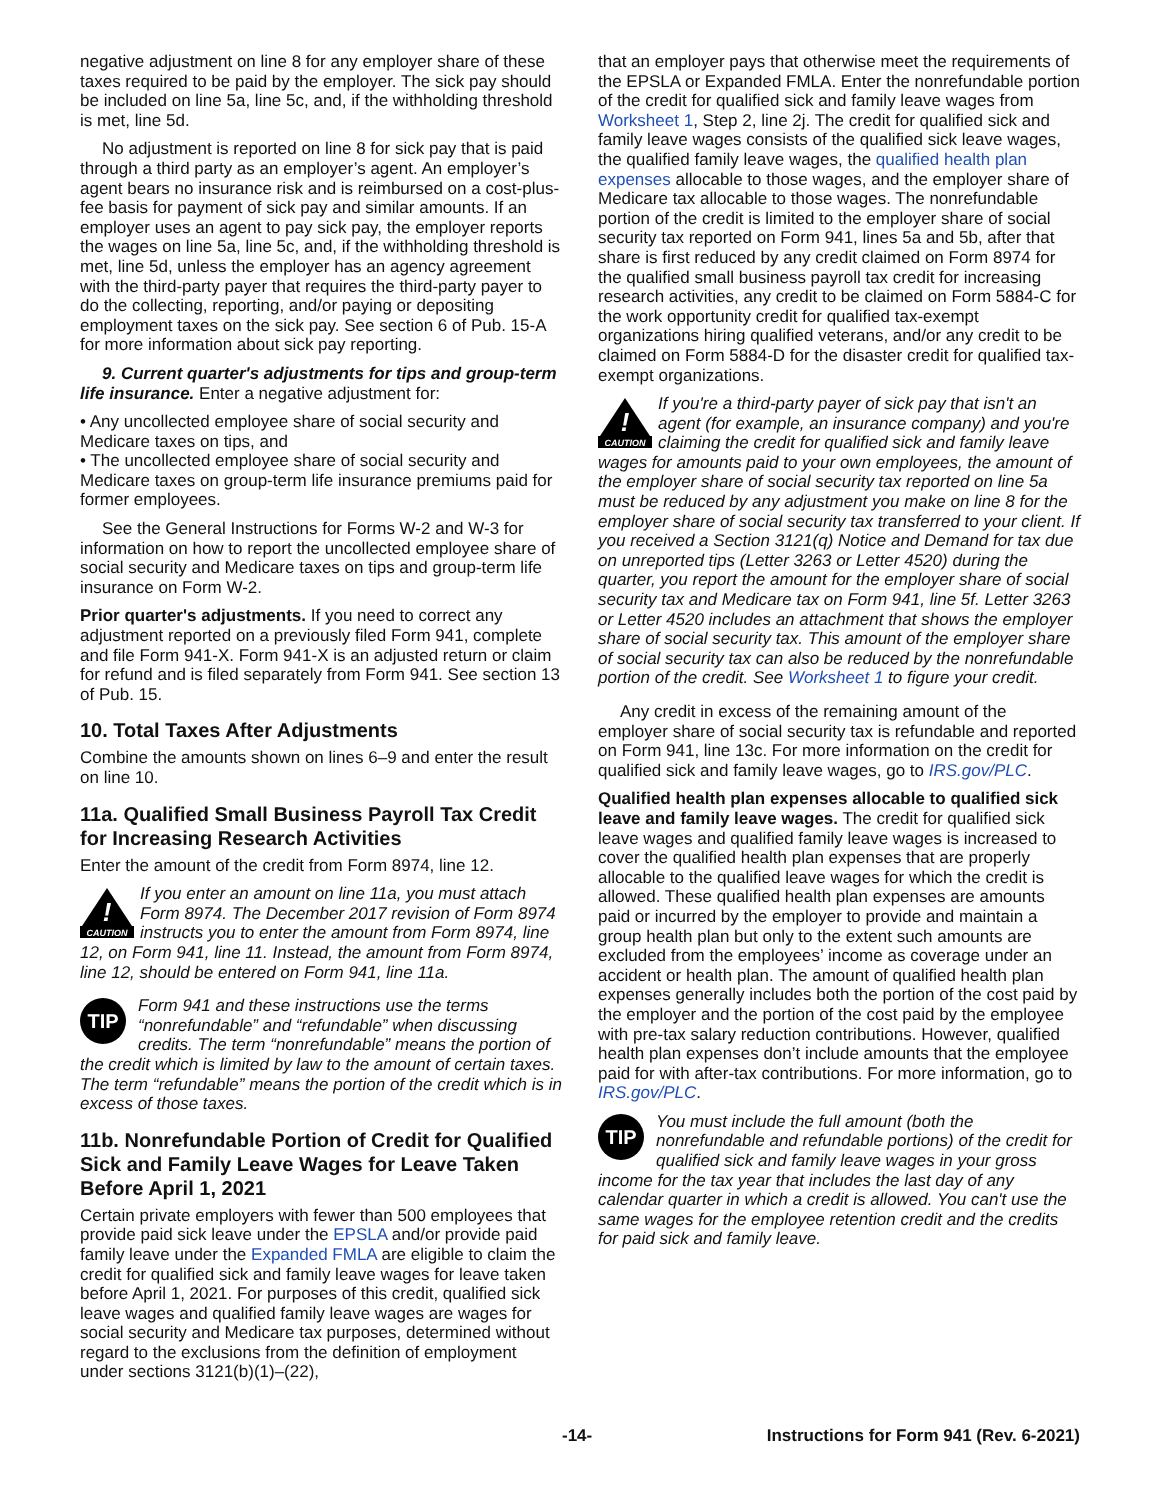negative adjustment on line 8 for any employer share of these taxes required to be paid by the employer. The sick pay should be included on line 5a, line 5c, and, if the withholding threshold is met, line 5d.
No adjustment is reported on line 8 for sick pay that is paid through a third party as an employer’s agent. An employer’s agent bears no insurance risk and is reimbursed on a cost-plus-fee basis for payment of sick pay and similar amounts. If an employer uses an agent to pay sick pay, the employer reports the wages on line 5a, line 5c, and, if the withholding threshold is met, line 5d, unless the employer has an agency agreement with the third-party payer that requires the third-party payer to do the collecting, reporting, and/or paying or depositing employment taxes on the sick pay. See section 6 of Pub. 15-A for more information about sick pay reporting.
9. Current quarter's adjustments for tips and group-term life insurance. Enter a negative adjustment for:
• Any uncollected employee share of social security and Medicare taxes on tips, and
• The uncollected employee share of social security and Medicare taxes on group-term life insurance premiums paid for former employees.
See the General Instructions for Forms W-2 and W-3 for information on how to report the uncollected employee share of social security and Medicare taxes on tips and group-term life insurance on Form W-2.
Prior quarter's adjustments. If you need to correct any adjustment reported on a previously filed Form 941, complete and file Form 941-X. Form 941-X is an adjusted return or claim for refund and is filed separately from Form 941. See section 13 of Pub. 15.
10. Total Taxes After Adjustments
Combine the amounts shown on lines 6–9 and enter the result on line 10.
11a. Qualified Small Business Payroll Tax Credit for Increasing Research Activities
Enter the amount of the credit from Form 8974, line 12.
!
CAUTION
If you enter an amount on line 11a, you must attach Form 8974. The December 2017 revision of Form 8974 instructs you to enter the amount from Form 8974, line 12, on Form 941, line 11. Instead, the amount from Form 8974, line 12, should be entered on Form 941, line 11a.
TIP Form 941 and these instructions use the terms “nonrefundable” and “refundable” when discussing credits. The term “nonrefundable” means the portion of the credit which is limited by law to the amount of certain taxes. The term “refundable” means the portion of the credit which is in excess of those taxes.
11b. Nonrefundable Portion of Credit for Qualified Sick and Family Leave Wages for Leave Taken Before April 1, 2021
Certain private employers with fewer than 500 employees that provide paid sick leave under the EPSLA and/or provide paid family leave under the Expanded FMLA are eligible to claim the credit for qualified sick and family leave wages for leave taken before April 1, 2021. For purposes of this credit, qualified sick leave wages and qualified family leave wages are wages for social security and Medicare tax purposes, determined without regard to the exclusions from the definition of employment under sections 3121(b)(1)–(22),
that an employer pays that otherwise meet the requirements of the EPSLA or Expanded FMLA. Enter the nonrefundable portion of the credit for qualified sick and family leave wages from Worksheet 1, Step 2, line 2j. The credit for qualified sick and family leave wages consists of the qualified sick leave wages, the qualified family leave wages, the qualified health plan expenses allocable to those wages, and the employer share of Medicare tax allocable to those wages. The nonrefundable portion of the credit is limited to the employer share of social security tax reported on Form 941, lines 5a and 5b, after that share is first reduced by any credit claimed on Form 8974 for the qualified small business payroll tax credit for increasing research activities, any credit to be claimed on Form 5884-C for the work opportunity credit for qualified tax-exempt organizations hiring qualified veterans, and/or any credit to be claimed on Form 5884-D for the disaster credit for qualified tax-exempt organizations.
!
CAUTION
If you're a third-party payer of sick pay that isn't an agent (for example, an insurance company) and you're claiming the credit for qualified sick and family leave wages for amounts paid to your own employees, the amount of the employer share of social security tax reported on line 5a must be reduced by any adjustment you make on line 8 for the employer share of social security tax transferred to your client. If you received a Section 3121(q) Notice and Demand for tax due on unreported tips (Letter 3263 or Letter 4520) during the quarter, you report the amount for the employer share of social security tax and Medicare tax on Form 941, line 5f. Letter 3263 or Letter 4520 includes an attachment that shows the employer share of social security tax. This amount of the employer share of social security tax can also be reduced by the nonrefundable portion of the credit. See Worksheet 1 to figure your credit.
Any credit in excess of the remaining amount of the employer share of social security tax is refundable and reported on Form 941, line 13c. For more information on the credit for qualified sick and family leave wages, go to IRS.gov/PLC.
Qualified health plan expenses allocable to qualified sick leave and family leave wages. The credit for qualified sick leave wages and qualified family leave wages is increased to cover the qualified health plan expenses that are properly allocable to the qualified leave wages for which the credit is allowed. These qualified health plan expenses are amounts paid or incurred by the employer to provide and maintain a group health plan but only to the extent such amounts are excluded from the employees’ income as coverage under an accident or health plan. The amount of qualified health plan expenses generally includes both the portion of the cost paid by the employer and the portion of the cost paid by the employee with pre-tax salary reduction contributions. However, qualified health plan expenses don’t include amounts that the employee paid for with after-tax contributions. For more information, go to IRS.gov/PLC.
TIP You must include the full amount (both the nonrefundable and refundable portions) of the credit for qualified sick and family leave wages in your gross income for the tax year that includes the last day of any calendar quarter in which a credit is allowed. You can't use the same wages for the employee retention credit and the credits for paid sick and family leave.
-14- Instructions for Form 941 (Rev. 6-2021)